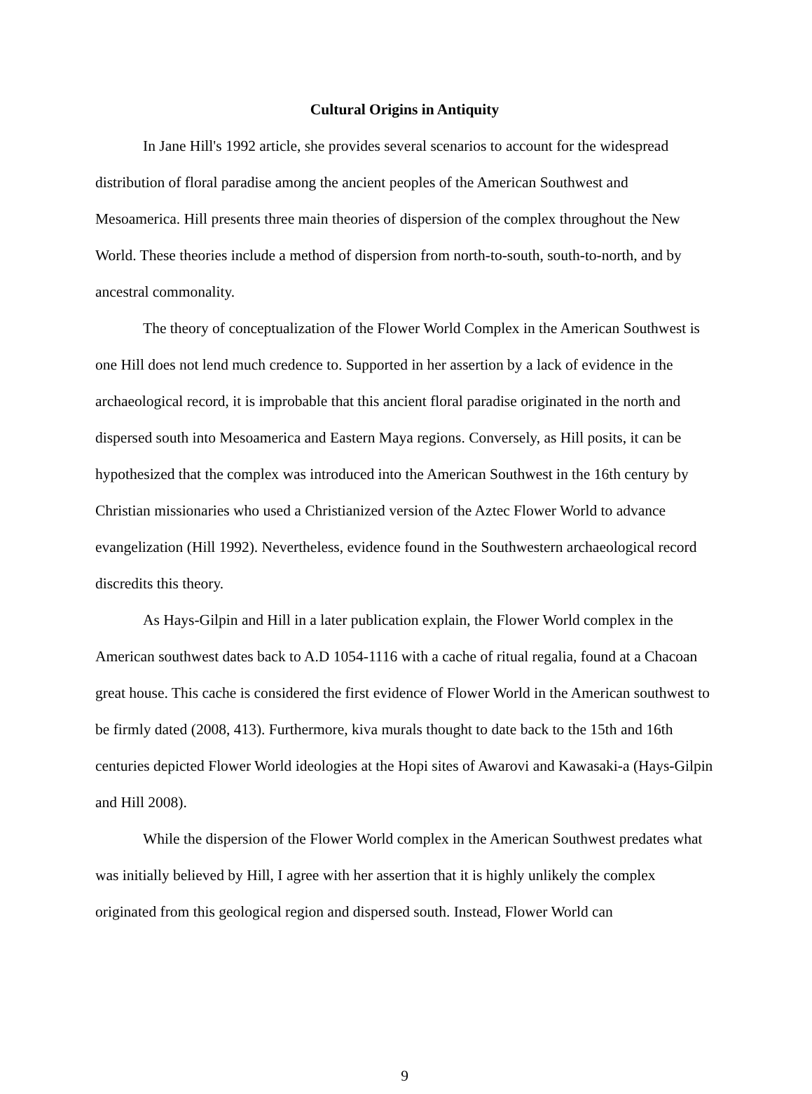Cultural Origins in Antiquity
In Jane Hill's 1992 article, she provides several scenarios to account for the widespread distribution of floral paradise among the ancient peoples of the American Southwest and Mesoamerica. Hill presents three main theories of dispersion of the complex throughout the New World. These theories include a method of dispersion from north-to-south, south-to-north, and by ancestral commonality.
The theory of conceptualization of the Flower World Complex in the American Southwest is one Hill does not lend much credence to. Supported in her assertion by a lack of evidence in the archaeological record, it is improbable that this ancient floral paradise originated in the north and dispersed south into Mesoamerica and Eastern Maya regions. Conversely, as Hill posits, it can be hypothesized that the complex was introduced into the American Southwest in the 16th century by Christian missionaries who used a Christianized version of the Aztec Flower World to advance evangelization (Hill 1992). Nevertheless, evidence found in the Southwestern archaeological record discredits this theory.
As Hays-Gilpin and Hill in a later publication explain, the Flower World complex in the American southwest dates back to A.D 1054-1116 with a cache of ritual regalia, found at a Chacoan great house. This cache is considered the first evidence of Flower World in the American southwest to be firmly dated (2008, 413). Furthermore, kiva murals thought to date back to the 15th and 16th centuries depicted Flower World ideologies at the Hopi sites of Awarovi and Kawasaki-a (Hays-Gilpin and Hill 2008).
While the dispersion of the Flower World complex in the American Southwest predates what was initially believed by Hill, I agree with her assertion that it is highly unlikely the complex originated from this geological region and dispersed south. Instead, Flower World can
9